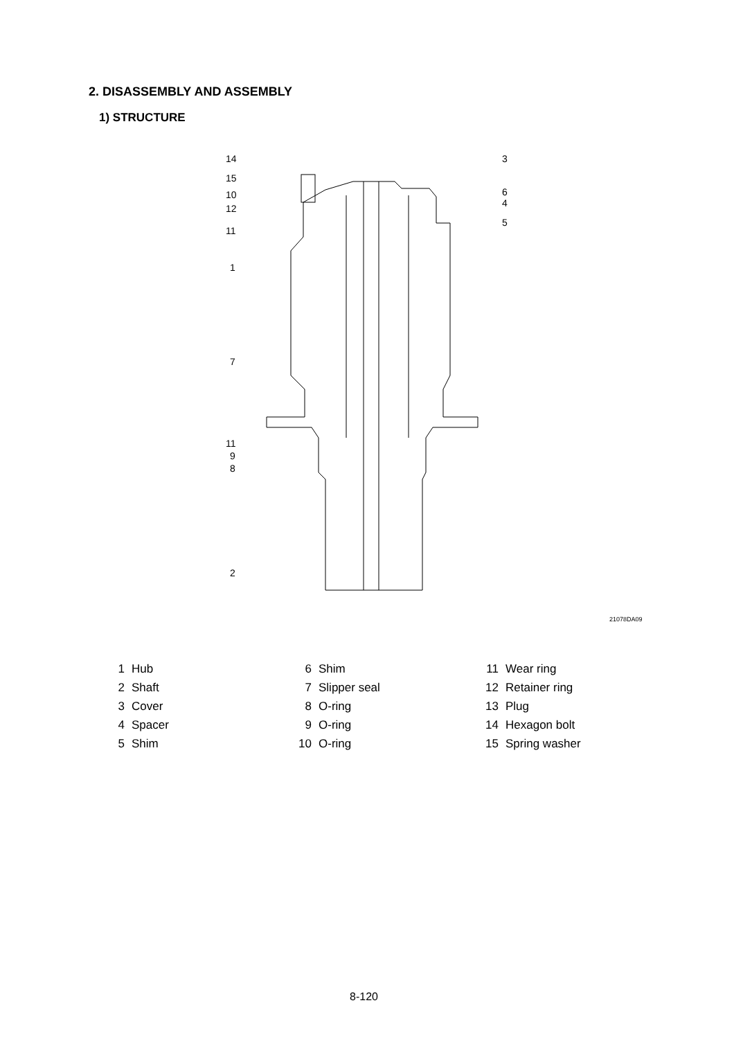2. DISASSEMBLY AND ASSEMBLY
1) STRUCTURE
14
15
10
12
11
1
7
11
9
8
2
3
6
4
5
21078DA09
| 1 | Hub | 6 | Shim | 11 | Wear ring |
| 2 | Shaft | 7 | Slipper seal | 12 | Retainer ring |
| 3 | Cover | 8 | O-ring | 13 | Plug |
| 4 | Spacer | 9 | O-ring | 14 | Hexagon bolt |
| 5 | Shim | 10 | O-ring | 15 | Spring washer |
8-120